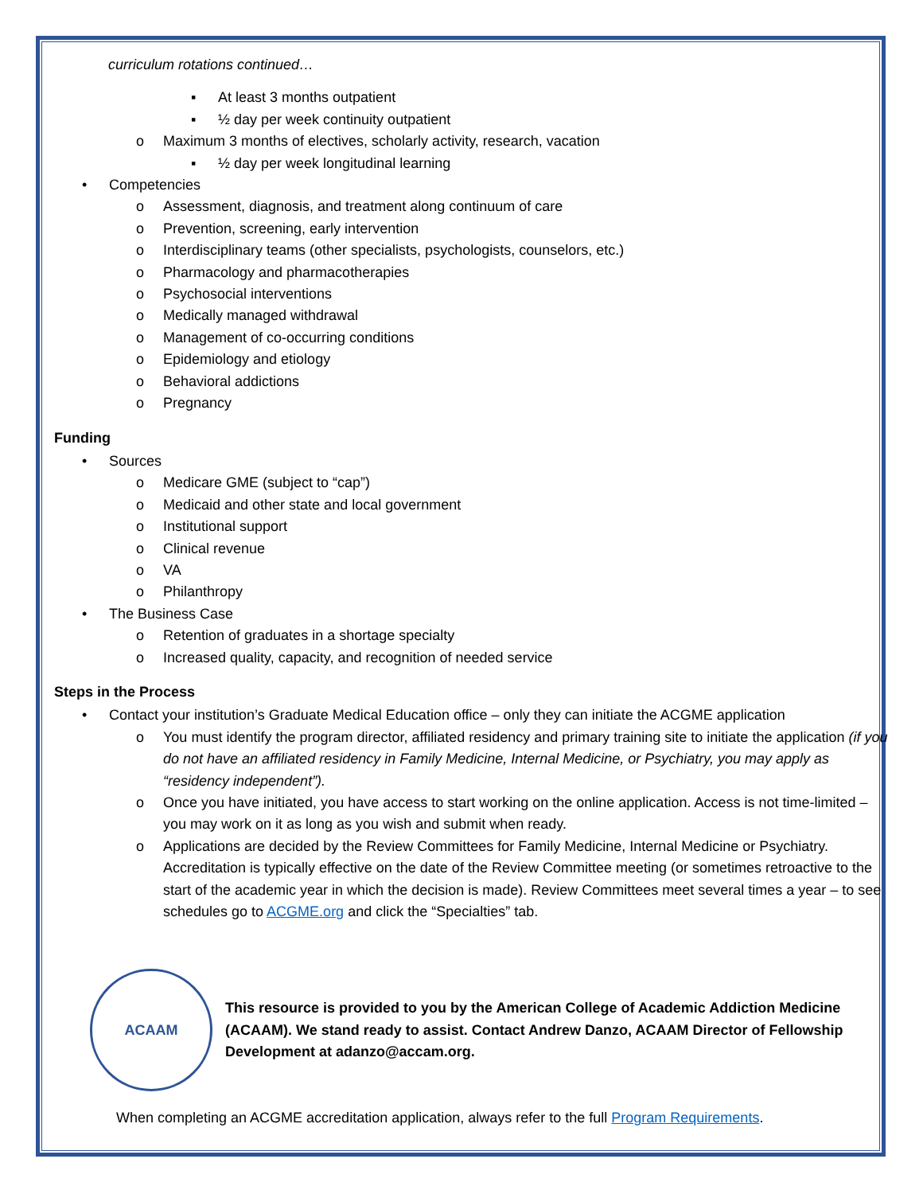curriculum rotations continued…
▪ At least 3 months outpatient
▪ ½ day per week continuity outpatient
o Maximum 3 months of electives, scholarly activity, research, vacation
▪ ½ day per week longitudinal learning
• Competencies
o Assessment, diagnosis, and treatment along continuum of care
o Prevention, screening, early intervention
o Interdisciplinary teams (other specialists, psychologists, counselors, etc.)
o Pharmacology and pharmacotherapies
o Psychosocial interventions
o Medically managed withdrawal
o Management of co-occurring conditions
o Epidemiology and etiology
o Behavioral addictions
o Pregnancy
Funding
• Sources
o Medicare GME (subject to “cap”)
o Medicaid and other state and local government
o Institutional support
o Clinical revenue
o VA
o Philanthropy
• The Business Case
o Retention of graduates in a shortage specialty
o Increased quality, capacity, and recognition of needed service
Steps in the Process
• Contact your institution’s Graduate Medical Education office – only they can initiate the ACGME application
o You must identify the program director, affiliated residency and primary training site to initiate the application (if you do not have an affiliated residency in Family Medicine, Internal Medicine, or Psychiatry, you may apply as “residency independent”).
o Once you have initiated, you have access to start working on the online application. Access is not time-limited – you may work on it as long as you wish and submit when ready.
o Applications are decided by the Review Committees for Family Medicine, Internal Medicine or Psychiatry. Accreditation is typically effective on the date of the Review Committee meeting (or sometimes retroactive to the start of the academic year in which the decision is made). Review Committees meet several times a year – to see schedules go to ACGME.org and click the “Specialties” tab.
ACAAM
This resource is provided to you by the American College of Academic Addiction Medicine (ACAAM). We stand ready to assist. Contact Andrew Danzo, ACAAM Director of Fellowship Development at adanzo@accam.org.
When completing an ACGME accreditation application, always refer to the full Program Requirements.